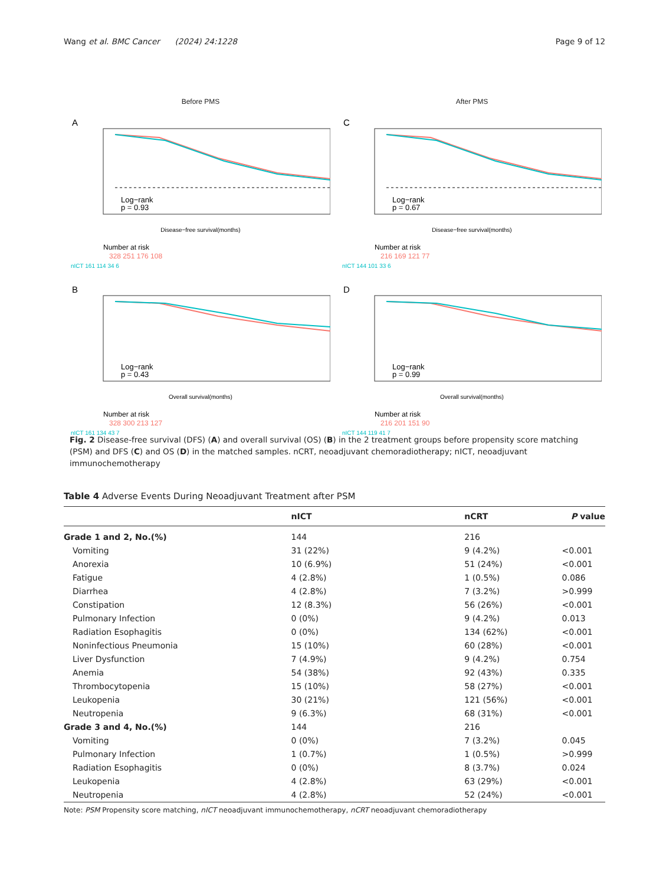Wang et al. BMC Cancer (2024) 24:1228 Page 9 of 12
Before PMS
A
Log−rank
p = 0.93
Disease−free survival(months)
Number at risk
328 251 176 108
nICT 161 114 34 6
After PMS
C
Log−rank
p = 0.67
Disease−free survival(months)
Number at risk
216 169 121 77
nICT 144 101 33 6
B
Log−rank
p = 0.43
Overall survival(months)
Number at risk
328 300 213 127
nICT 161 134 43 7
D
Log−rank
p = 0.99
Overall survival(months)
Number at risk
216 201 151 90
nICT 144 119 41 7
Fig. 2 Disease-free survival (DFS) (A) and overall survival (OS) (B) in the 2 treatment groups before propensity score matching (PSM) and DFS (C) and OS (D) in the matched samples. nCRT, neoadjuvant chemoradiotherapy; nICT, neoadjuvant immunochemotherapy
Table 4 Adverse Events During Neoadjuvant Treatment after PSM
| | nICT | nCRT | P value |
| --- | --- | --- | --- |
| Grade 1 and 2, No.(%) | 144 | 216 | |
| Vomiting | 31 (22%) | 9 (4.2%) | <0.001 |
| Anorexia | 10 (6.9%) | 51 (24%) | <0.001 |
| Fatigue | 4 (2.8%) | 1 (0.5%) | 0.086 |
| Diarrhea | 4 (2.8%) | 7 (3.2%) | >0.999 |
| Constipation | 12 (8.3%) | 56 (26%) | <0.001 |
| Pulmonary Infection | 0 (0%) | 9 (4.2%) | 0.013 |
| Radiation Esophagitis | 0 (0%) | 134 (62%) | <0.001 |
| Noninfectious Pneumonia | 15 (10%) | 60 (28%) | <0.001 |
| Liver Dysfunction | 7 (4.9%) | 9 (4.2%) | 0.754 |
| Anemia | 54 (38%) | 92 (43%) | 0.335 |
| Thrombocytopenia | 15 (10%) | 58 (27%) | <0.001 |
| Leukopenia | 30 (21%) | 121 (56%) | <0.001 |
| Neutropenia | 9 (6.3%) | 68 (31%) | <0.001 |
| Grade 3 and 4, No.(%) | 144 | 216 | |
| Vomiting | 0 (0%) | 7 (3.2%) | 0.045 |
| Pulmonary Infection | 1 (0.7%) | 1 (0.5%) | >0.999 |
| Radiation Esophagitis | 0 (0%) | 8 (3.7%) | 0.024 |
| Leukopenia | 4 (2.8%) | 63 (29%) | <0.001 |
| Neutropenia | 4 (2.8%) | 52 (24%) | <0.001 |
Note: PSM Propensity score matching, nICT neoadjuvant immunochemotherapy, nCRT neoadjuvant chemoradiotherapy